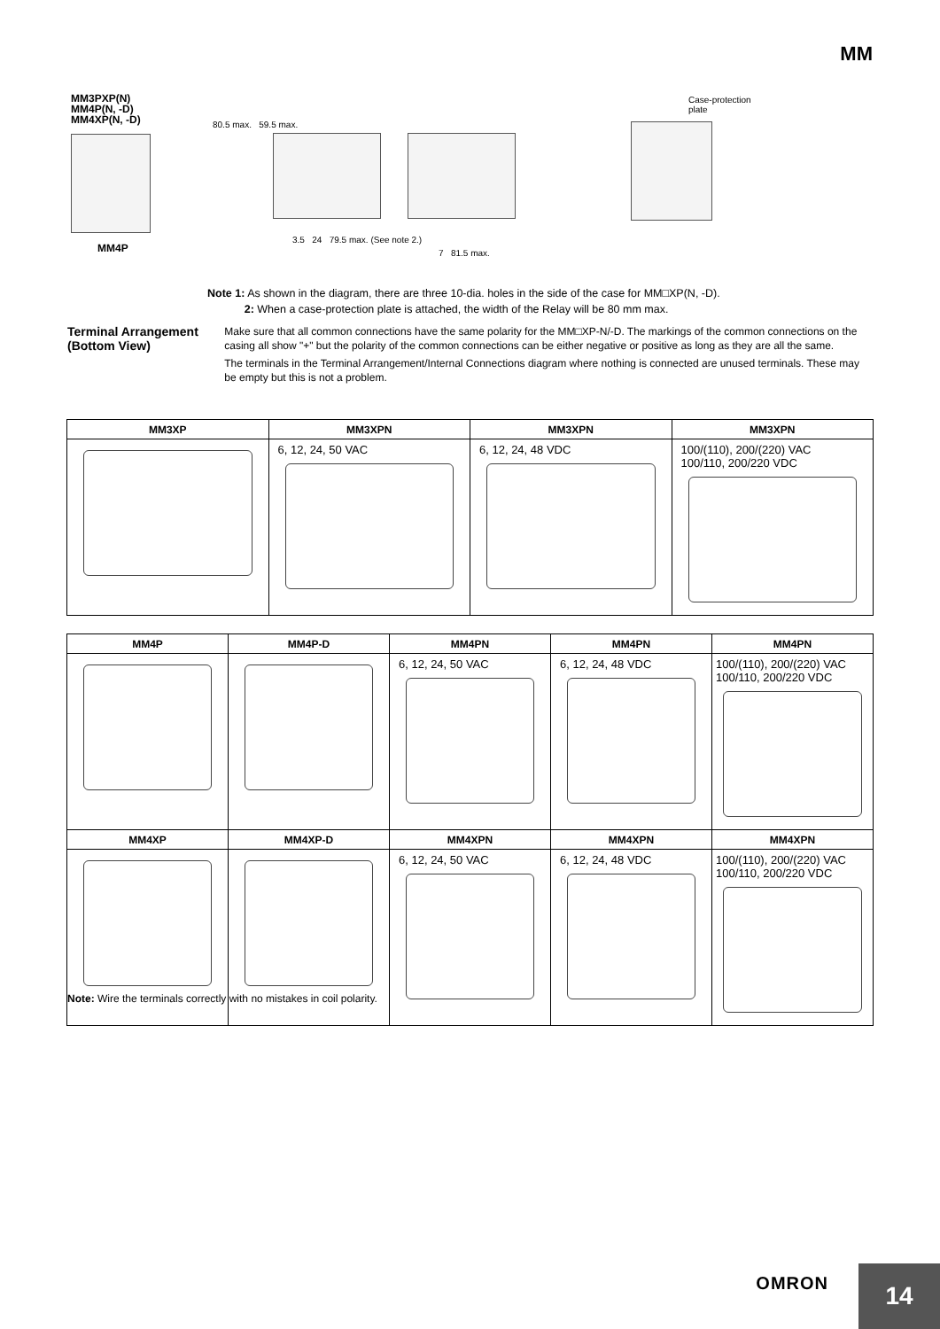MM
MM3PXP(N)
MM4P(N, -D)
MM4XP(N, -D)
MM4P
80.5 max. 59.5 max.
Case-protection
plate
3.5 24 79.5 max. (See note 2.)
7 81.5 max.
Note 1: As shown in the diagram, there are three 10-dia. holes in the side of the case for MM□XP(N, -D).
2: When a case-protection plate is attached, the width of the Relay will be 80 mm max.
Terminal Arrangement (Bottom View)
Make sure that all common connections have the same polarity for the MM□XP-N/-D. The markings of the common connections on the casing all show "+" but the polarity of the common connections can be either negative or positive as long as they are all the same.
The terminals in the Terminal Arrangement/Internal Connections diagram where nothing is connected are unused terminals. These may be empty but this is not a problem.
| MM3XP | MM3XPN | MM3XPN | MM3XPN |
| --- | --- | --- | --- |
| | 6, 12, 24, 50 VAC | 6, 12, 24, 48 VDC | 100/(110), 200/(220) VAC 100/110, 200/220 VDC |
| MM4P | MM4P-D | MM4PN | MM4PN | MM4PN |
| --- | --- | --- | --- | --- |
| | | 6, 12, 24, 50 VAC | 6, 12, 24, 48 VDC | 100/(110), 200/(220) VAC 100/110, 200/220 VDC |
| MM4XP | MM4XP-D | MM4XPN | MM4XPN | MM4XPN |
| | | 6, 12, 24, 50 VAC | 6, 12, 24, 48 VDC | 100/(110), 200/(220) VAC 100/110, 200/220 VDC |
Note: Wire the terminals correctly with no mistakes in coil polarity.
OMRON
14